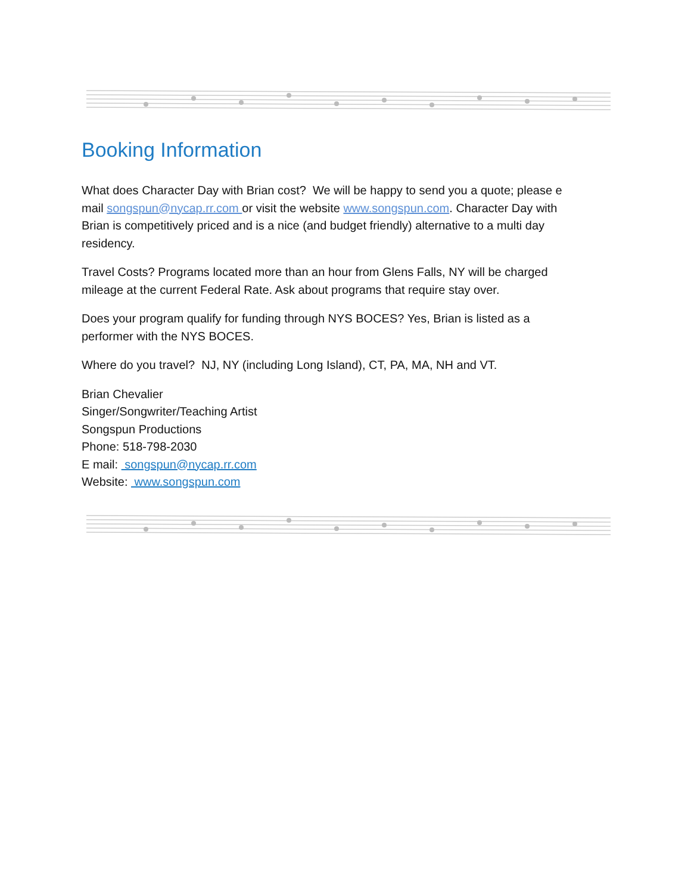Booking Information
What does Character Day with Brian cost? We will be happy to send you a quote; please e mail songspun@nycap.rr.com or visit the website www.songspun.com. Character Day with Brian is competitively priced and is a nice (and budget friendly) alternative to a multi day residency.
Travel Costs? Programs located more than an hour from Glens Falls, NY will be charged mileage at the current Federal Rate. Ask about programs that require stay over.
Does your program qualify for funding through NYS BOCES? Yes, Brian is listed as a performer with the NYS BOCES.
Where do you travel? NJ, NY (including Long Island), CT, PA, MA, NH and VT.
Brian Chevalier
Singer/Songwriter/Teaching Artist
Songspun Productions
Phone: 518-798-2030
E mail: songspun@nycap.rr.com
Website: www.songspun.com